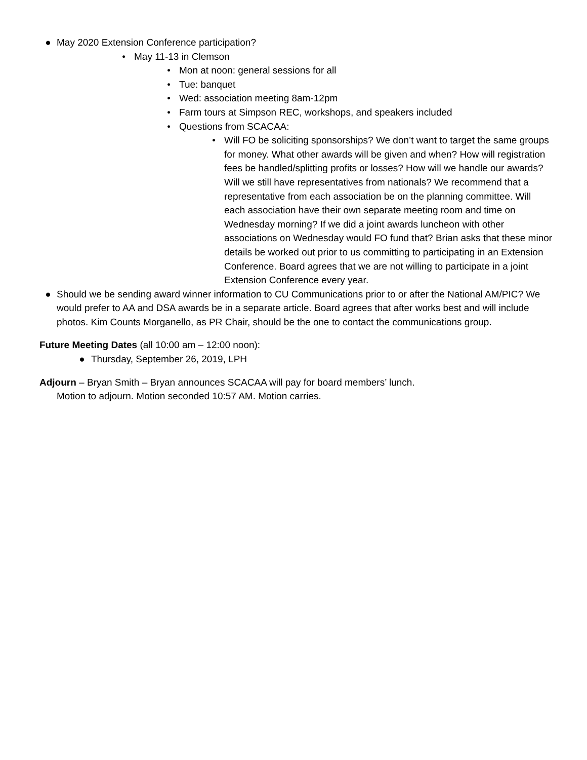● May 2020 Extension Conference participation?
• May 11-13 in Clemson
• Mon at noon: general sessions for all
• Tue: banquet
• Wed: association meeting 8am-12pm
• Farm tours at Simpson REC, workshops, and speakers included
• Questions from SCACAA:
• Will FO be soliciting sponsorships? We don’t want to target the same groups for money. What other awards will be given and when? How will registration fees be handled/splitting profits or losses? How will we handle our awards? Will we still have representatives from nationals? We recommend that a representative from each association be on the planning committee. Will each association have their own separate meeting room and time on Wednesday morning? If we did a joint awards luncheon with other associations on Wednesday would FO fund that? Brian asks that these minor details be worked out prior to us committing to participating in an Extension Conference. Board agrees that we are not willing to participate in a joint Extension Conference every year.
● Should we be sending award winner information to CU Communications prior to or after the National AM/PIC? We would prefer to AA and DSA awards be in a separate article. Board agrees that after works best and will include photos. Kim Counts Morganello, as PR Chair, should be the one to contact the communications group.
Future Meeting Dates (all 10:00 am – 12:00 noon):
● Thursday, September 26, 2019, LPH
Adjourn – Bryan Smith – Bryan announces SCACAA will pay for board members’ lunch.
Motion to adjourn. Motion seconded 10:57 AM. Motion carries.